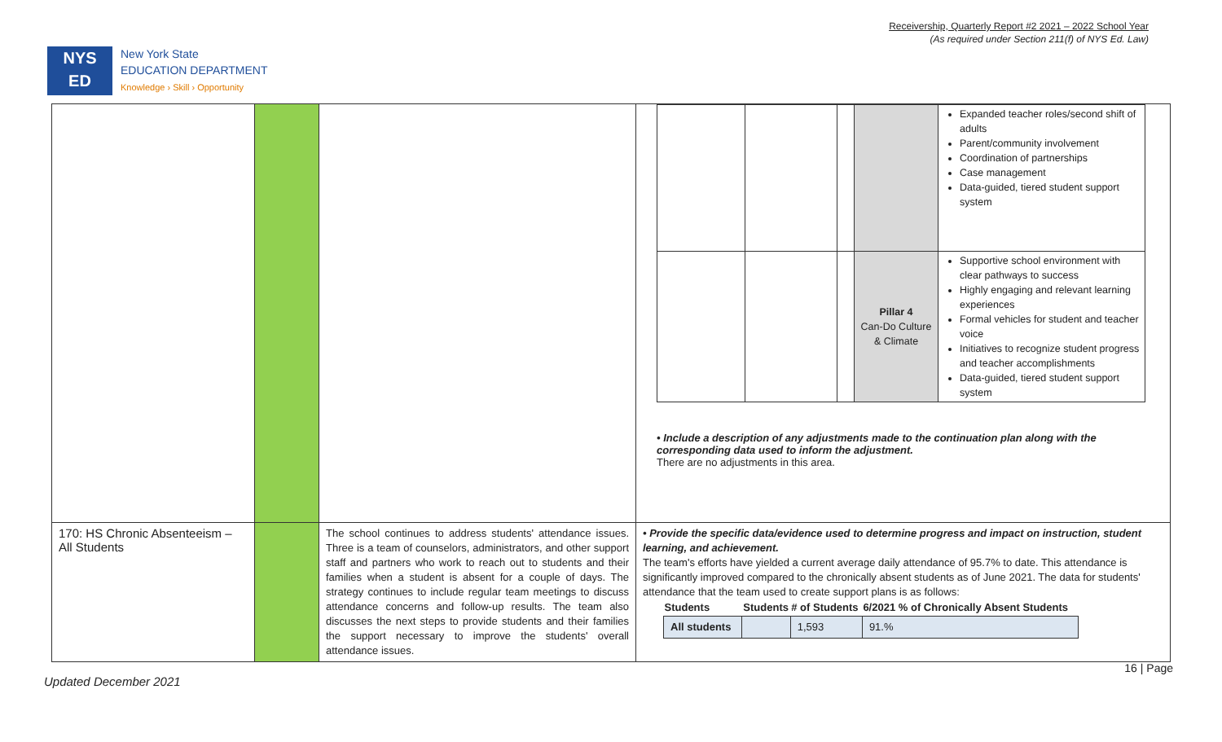Receivership, Quarterly Report #2 2021 – 2022 School Year
(As required under Section 211(f) of NYS Ed. Law)
NYS
ED
New York State
EDUCATION DEPARTMENT
Knowledge › Skill › Opportunity
| | | | / / / / / Expanded teacher roles/second shift of adults Parent/community involvement Coordination of partnerships Case management Data-guided, tiered student support system / / / / / Pillar 4 Can-Do Culture & Climate / Supportive school environment with clear pathways to success Highly engaging and relevant learning experiences Formal vehicles for student and teacher voice Initiatives to recognize student progress and teacher accomplishments Data-guided, tiered student support system / • Include a description of any adjustments made to the continuation plan along with the corresponding data used to inform the adjustment. There are no adjustments in this area. |
| 170: HS Chronic Absenteeism – All Students | | The school continues to address students' attendance issues. Three is a team of counselors, administrators, and other support staff and partners who work to reach out to students and their families when a student is absent for a couple of days. The strategy continues to include regular team meetings to discuss attendance concerns and follow-up results. The team also discusses the next steps to provide students and their families the support necessary to improve the students' overall attendance issues. | • Provide the specific data/evidence used to determine progress and impact on instruction, student learning, and achievement. The team's efforts have yielded a current average daily attendance of 95.7% to date. This attendance is significantly improved compared to the chronically absent students as of June 2021. The data for students' attendance that the team used to create support plans is as follows: / Students / Students / # of Students / 6/2021 % of Chronically Absent Students / / --- / --- / --- / --- / / All students / / 1,593 / 91.% / |
16 | Page
Updated December 2021